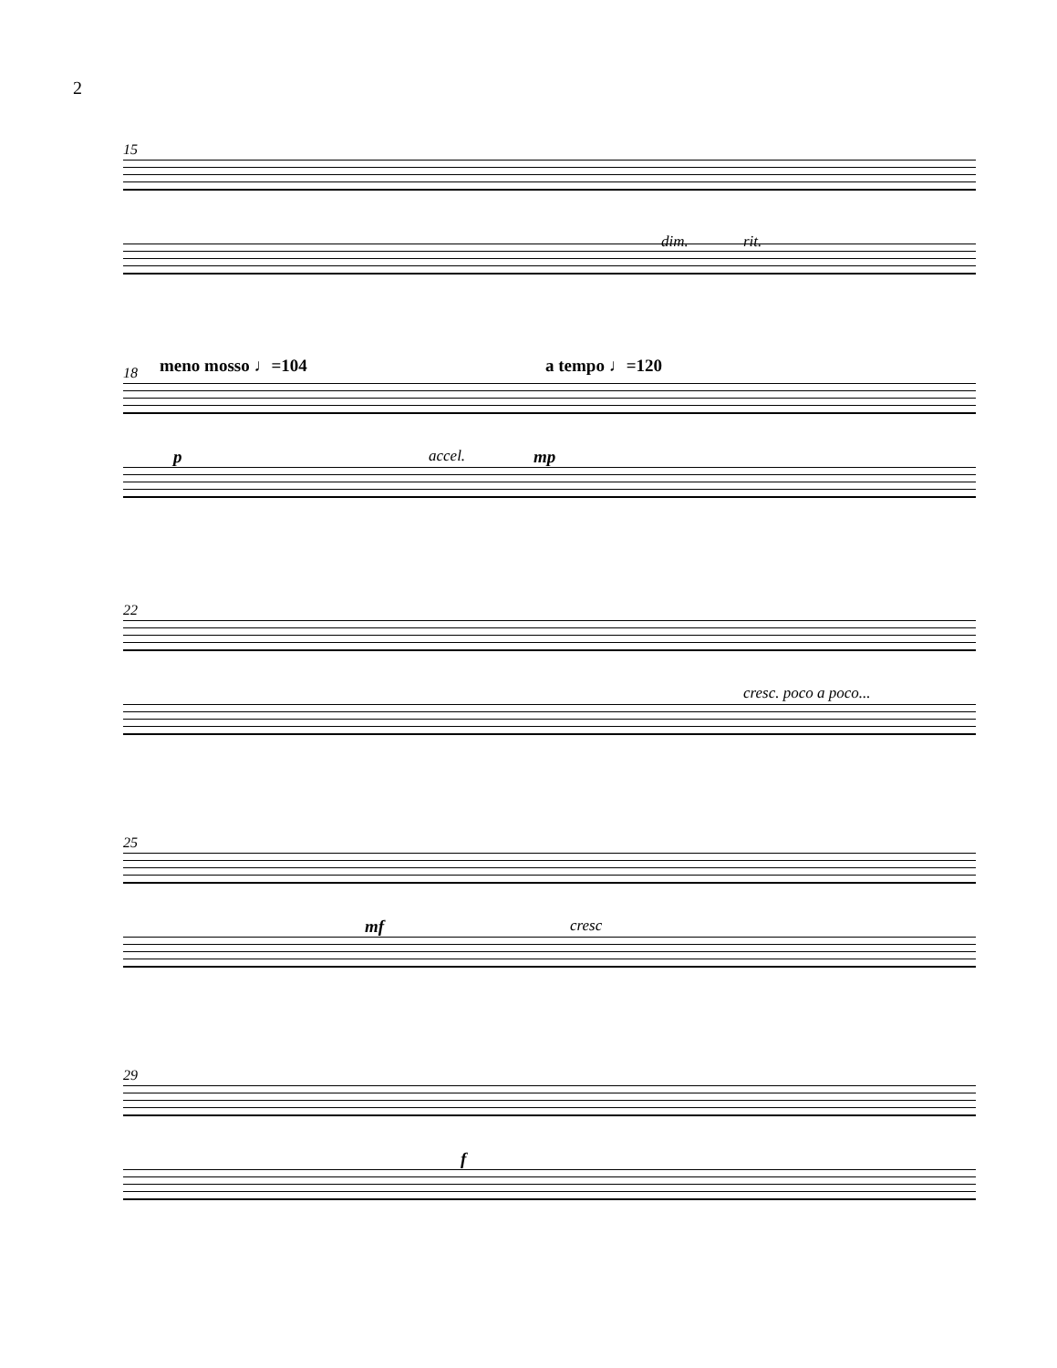2
15
dim. rit.
18 meno mosso ♩=104 a tempo ♩=120
p accel. mp
22
cresc. poco a poco...
25
mf cresc
29
f